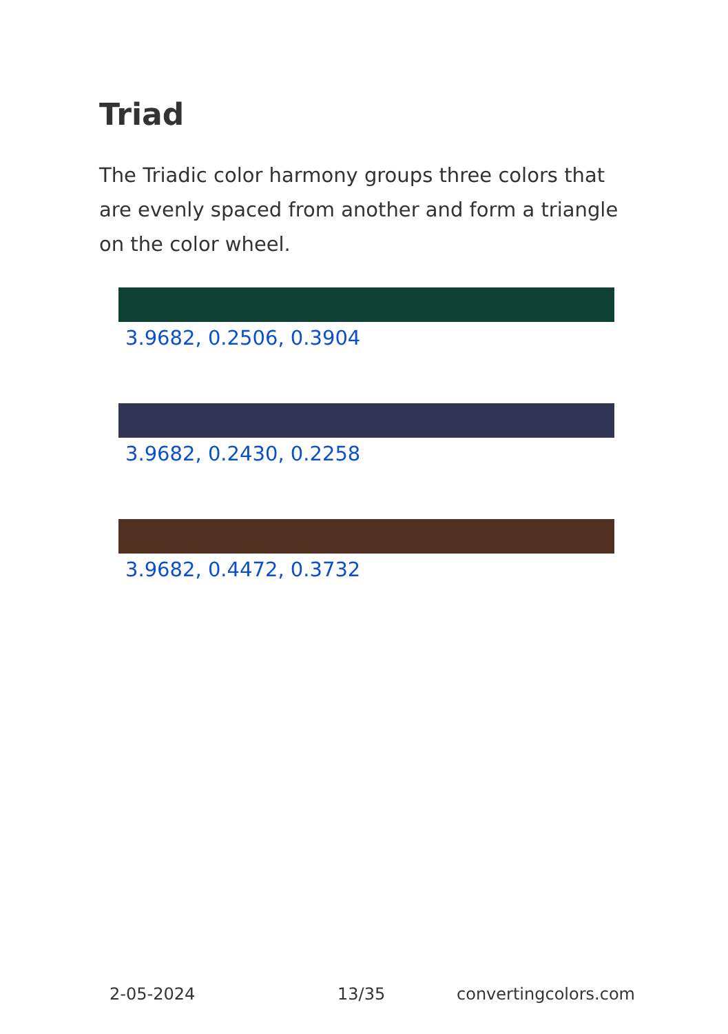Triad
The Triadic color harmony groups three colors that are evenly spaced from another and form a triangle on the color wheel.
3.9682, 0.2506, 0.3904
3.9682, 0.2430, 0.2258
3.9682, 0.4472, 0.3732
2-05-2024 13/35 convertingcolors.com